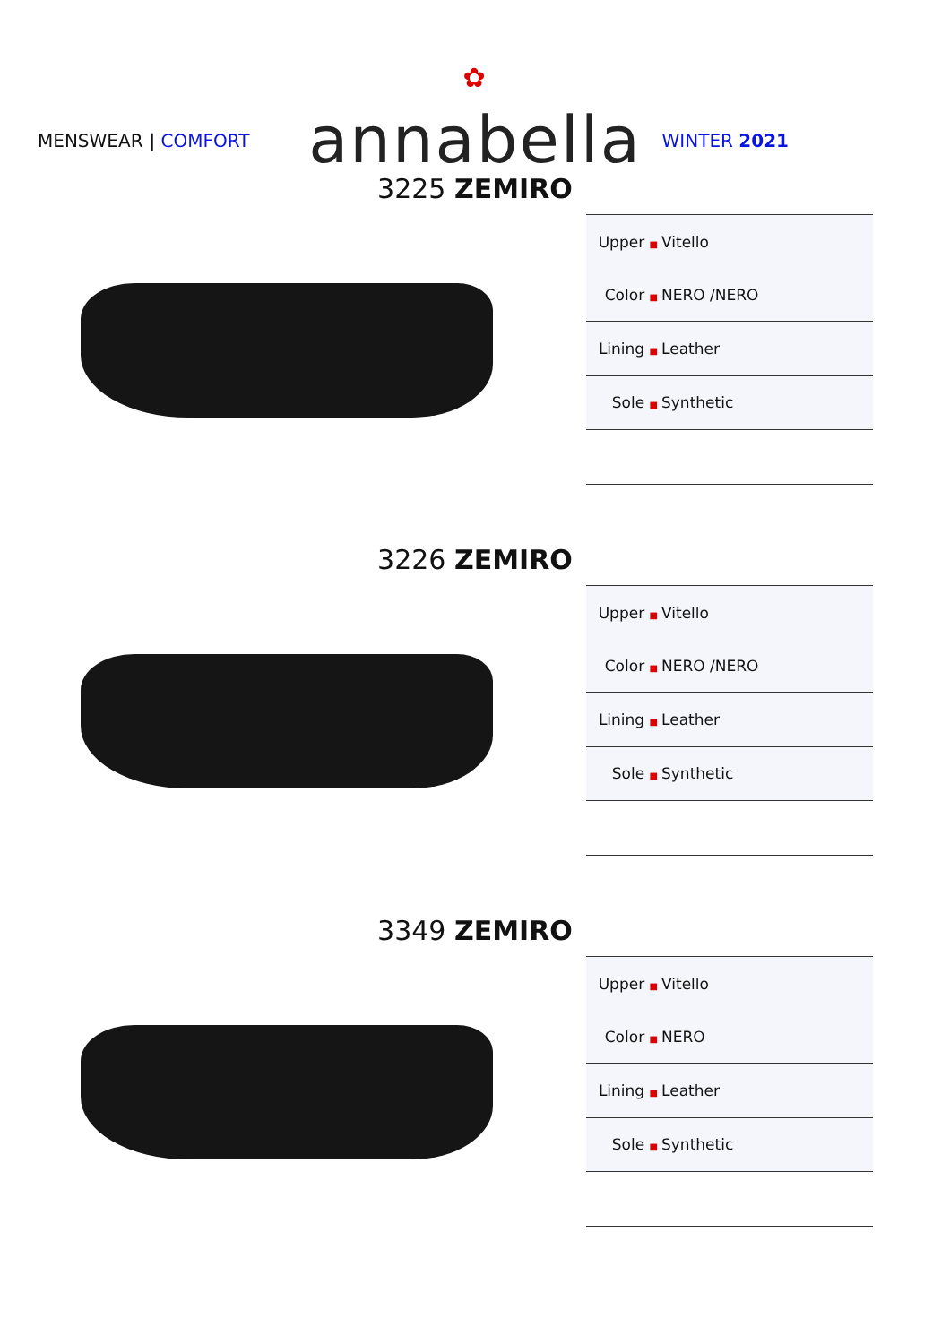✿
annabella
MENSWEAR | COMFORT WINTER 2021
3225 ZEMIRO
| Upper ■ | Vitello |
| Color ■ | NERO /NERO |
| Lining ■ | Leather |
| Sole ■ | Synthetic |
3226 ZEMIRO
| Upper ■ | Vitello |
| Color ■ | NERO /NERO |
| Lining ■ | Leather |
| Sole ■ | Synthetic |
3349 ZEMIRO
| Upper ■ | Vitello |
| Color ■ | NERO |
| Lining ■ | Leather |
| Sole ■ | Synthetic |